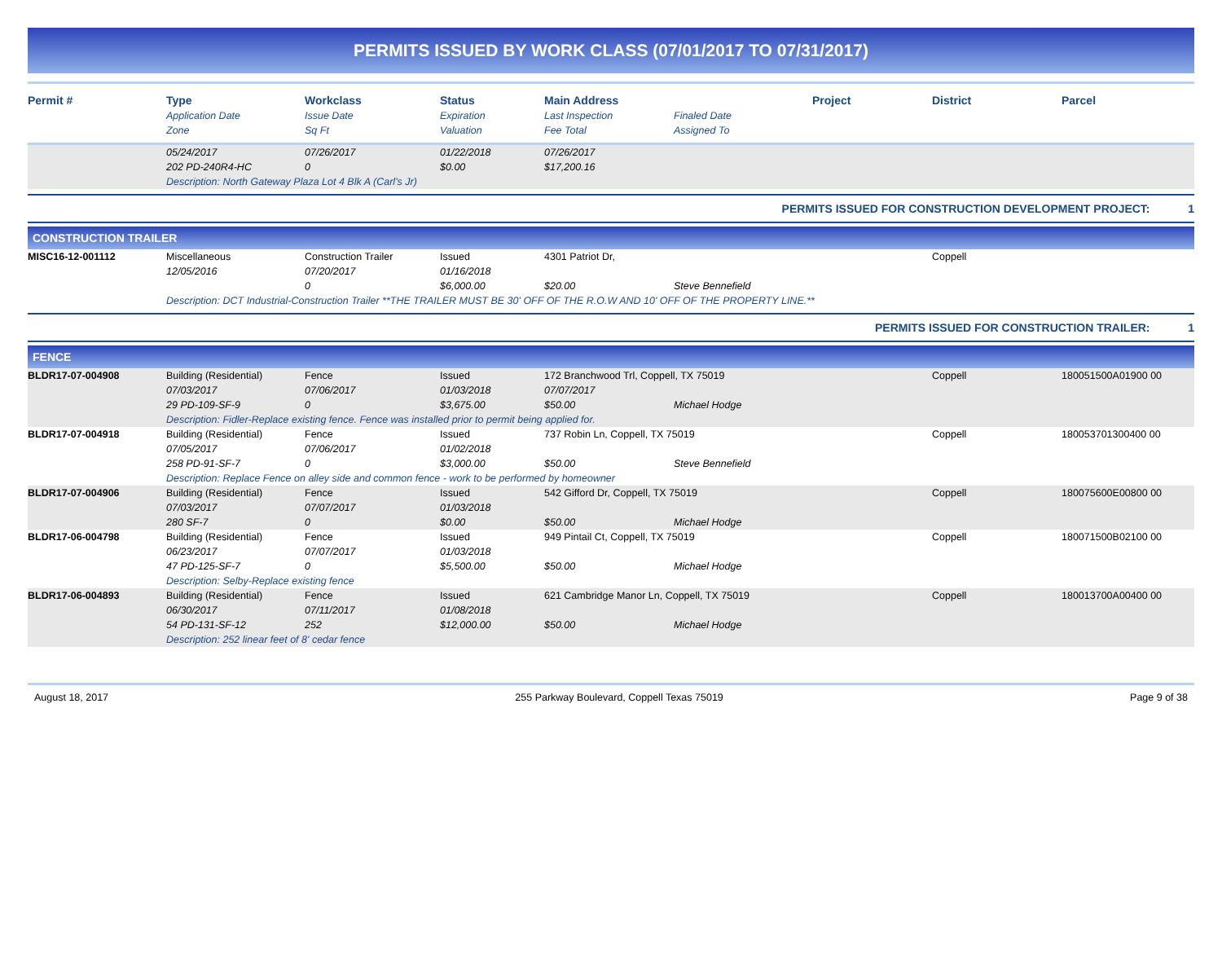PERMITS ISSUED BY WORK CLASS (07/01/2017 TO 07/31/2017)
| Permit # | Type | Workclass | Status | Main Address | | Project | District | Parcel |
| --- | --- | --- | --- | --- | --- | --- | --- | --- |
| | Application Date | Issue Date | Expiration | Last Inspection | Finaled Date | | | |
| | Zone | Sq Ft | Valuation | Fee Total | Assigned To | | | |
| | 05/24/2017 | 07/26/2017 | 01/22/2018 | 07/26/2017 | | |
| | 202 PD-240R4-HC | 0 | $0.00 | $17,200.16 | | |
| | Description: North Gateway Plaza Lot 4 Blk A (Carl's Jr) | | | | | |
PERMITS ISSUED FOR CONSTRUCTION DEVELOPMENT PROJECT: 1
CONSTRUCTION TRAILER
| MISC16-12-001112 | Miscellaneous | Construction Trailer | Issued | 4301 Patriot Dr, | | Coppell | |
| | 12/05/2016 | 07/20/2017 | 01/16/2018 | | | | |
| | | 0 | $6,000.00 | $20.00 | Steve Bennefield | | |
| | Description: DCT Industrial-Construction Trailer **THE TRAILER MUST BE 30' OFF OF THE R.O.W AND 10' OFF OF THE PROPERTY LINE.** | | | | | | |
PERMITS ISSUED FOR CONSTRUCTION TRAILER: 1
FENCE
| BLDR17-07-004908 | Building (Residential) | Fence | Issued | 172 Branchwood Trl, Coppell, TX 75019 | | Coppell | 180051500A01900 00 |
| | 07/03/2017 | 07/06/2017 | 01/03/2018 | 07/07/2017 | | | |
| | 29 PD-109-SF-9 | 0 | $3,675.00 | $50.00 | Michael Hodge | | |
| | Description: Fidler-Replace existing fence. Fence was installed prior to permit being applied for. | | | | | | |
| BLDR17-07-004918 | Building (Residential) | Fence | Issued | 737 Robin Ln, Coppell, TX 75019 | | Coppell | 180053701300400 00 |
| | 07/05/2017 | 07/06/2017 | 01/02/2018 | | | | |
| | 258 PD-91-SF-7 | 0 | $3,000.00 | $50.00 | Steve Bennefield | | |
| | Description: Replace Fence on alley side and common fence - work to be performed by homeowner | | | | | | |
| BLDR17-07-004906 | Building (Residential) | Fence | Issued | 542 Gifford Dr, Coppell, TX 75019 | | Coppell | 180075600E00800 00 |
| | 07/03/2017 | 07/07/2017 | 01/03/2018 | | | | |
| | 280 SF-7 | 0 | $0.00 | $50.00 | Michael Hodge | | |
| BLDR17-06-004798 | Building (Residential) | Fence | Issued | 949 Pintail Ct, Coppell, TX 75019 | | Coppell | 180071500B02100 00 |
| | 06/23/2017 | 07/07/2017 | 01/03/2018 | | | | |
| | 47 PD-125-SF-7 | 0 | $5,500.00 | $50.00 | Michael Hodge | | |
| | Description: Selby-Replace existing fence | | | | | | |
| BLDR17-06-004893 | Building (Residential) | Fence | Issued | 621 Cambridge Manor Ln, Coppell, TX 75019 | | Coppell | 180013700A00400 00 |
| | 06/30/2017 | 07/11/2017 | 01/08/2018 | | | | |
| | 54 PD-131-SF-12 | 252 | $12,000.00 | $50.00 | Michael Hodge | | |
| | Description: 252 linear feet of 8' cedar fence | | | | | | |
August 18, 2017 255 Parkway Boulevard, Coppell Texas 75019 Page 9 of 38